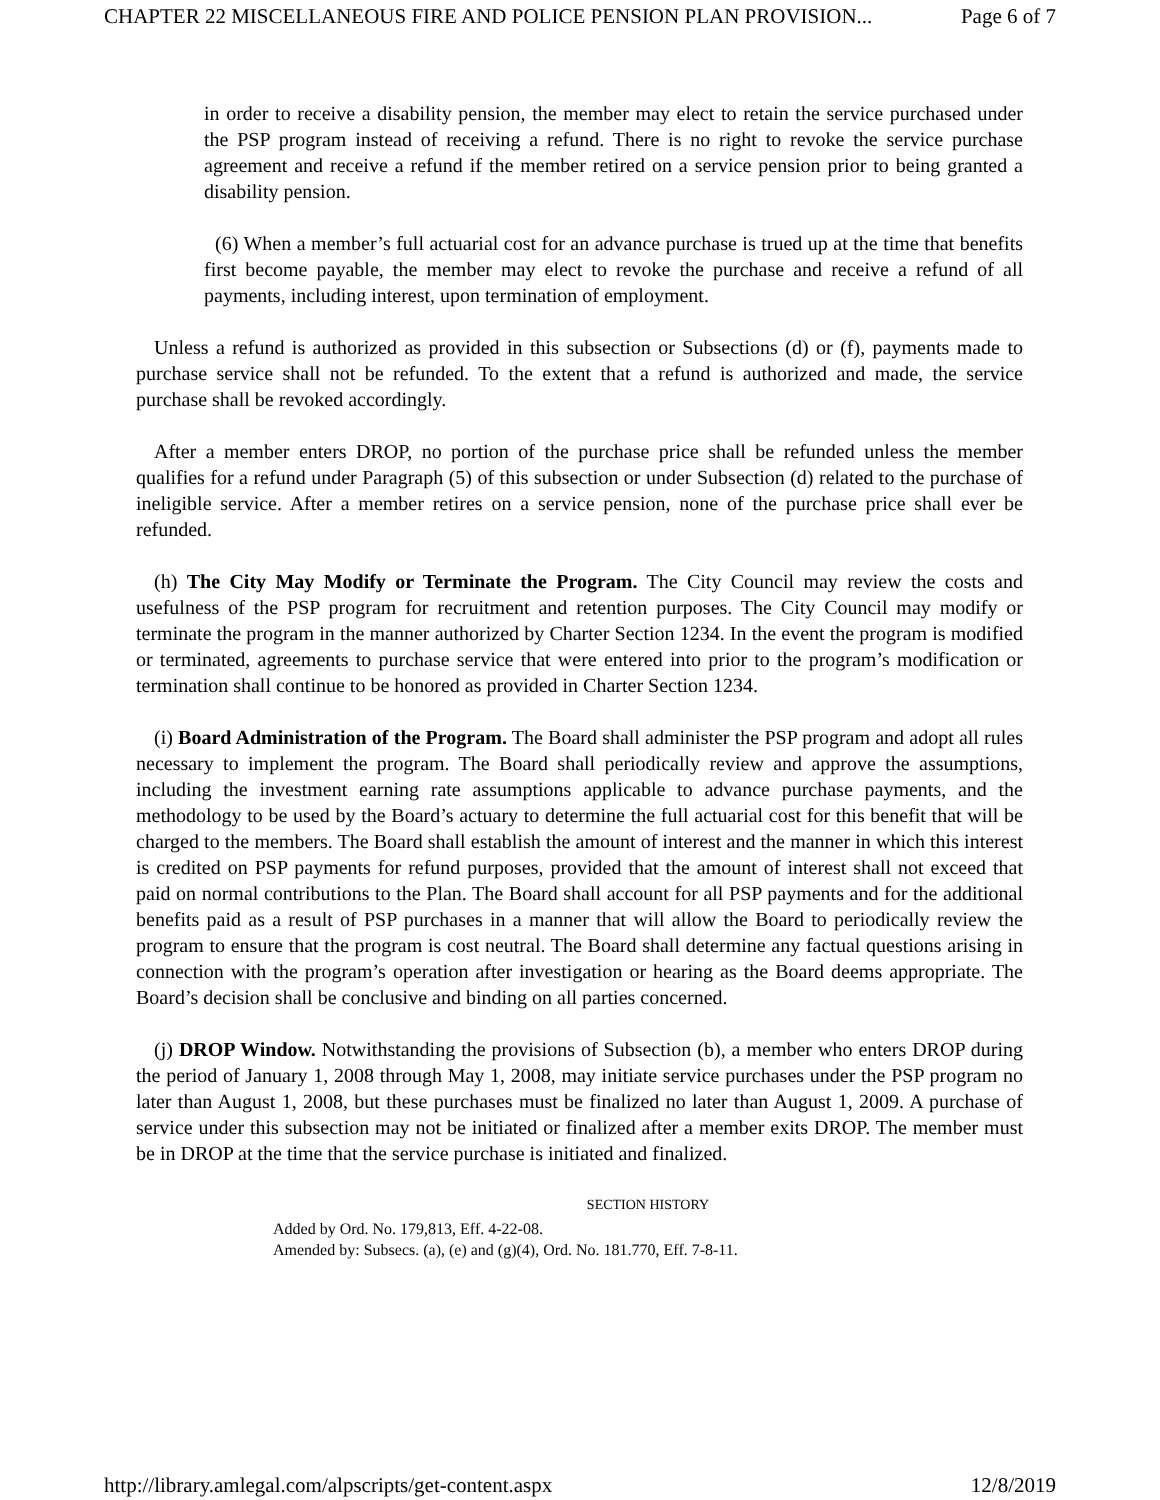CHAPTER 22 MISCELLANEOUS FIRE AND POLICE PENSION PLAN PROVISION... Page 6 of 7
in order to receive a disability pension, the member may elect to retain the service purchased under the PSP program instead of receiving a refund. There is no right to revoke the service purchase agreement and receive a refund if the member retired on a service pension prior to being granted a disability pension.
(6) When a member’s full actuarial cost for an advance purchase is trued up at the time that benefits first become payable, the member may elect to revoke the purchase and receive a refund of all payments, including interest, upon termination of employment.
Unless a refund is authorized as provided in this subsection or Subsections (d) or (f), payments made to purchase service shall not be refunded. To the extent that a refund is authorized and made, the service purchase shall be revoked accordingly.
After a member enters DROP, no portion of the purchase price shall be refunded unless the member qualifies for a refund under Paragraph (5) of this subsection or under Subsection (d) related to the purchase of ineligible service. After a member retires on a service pension, none of the purchase price shall ever be refunded.
(h) The City May Modify or Terminate the Program. The City Council may review the costs and usefulness of the PSP program for recruitment and retention purposes. The City Council may modify or terminate the program in the manner authorized by Charter Section 1234. In the event the program is modified or terminated, agreements to purchase service that were entered into prior to the program’s modification or termination shall continue to be honored as provided in Charter Section 1234.
(i) Board Administration of the Program. The Board shall administer the PSP program and adopt all rules necessary to implement the program. The Board shall periodically review and approve the assumptions, including the investment earning rate assumptions applicable to advance purchase payments, and the methodology to be used by the Board’s actuary to determine the full actuarial cost for this benefit that will be charged to the members. The Board shall establish the amount of interest and the manner in which this interest is credited on PSP payments for refund purposes, provided that the amount of interest shall not exceed that paid on normal contributions to the Plan. The Board shall account for all PSP payments and for the additional benefits paid as a result of PSP purchases in a manner that will allow the Board to periodically review the program to ensure that the program is cost neutral. The Board shall determine any factual questions arising in connection with the program’s operation after investigation or hearing as the Board deems appropriate. The Board’s decision shall be conclusive and binding on all parties concerned.
(j) DROP Window. Notwithstanding the provisions of Subsection (b), a member who enters DROP during the period of January 1, 2008 through May 1, 2008, may initiate service purchases under the PSP program no later than August 1, 2008, but these purchases must be finalized no later than August 1, 2009. A purchase of service under this subsection may not be initiated or finalized after a member exits DROP. The member must be in DROP at the time that the service purchase is initiated and finalized.
SECTION HISTORY
Added by Ord. No. 179,813, Eff. 4-22-08.
Amended by: Subsecs. (a), (e) and (g)(4), Ord. No. 181.770, Eff. 7-8-11.
http://library.amlegal.com/alpscripts/get-content.aspx 12/8/2019